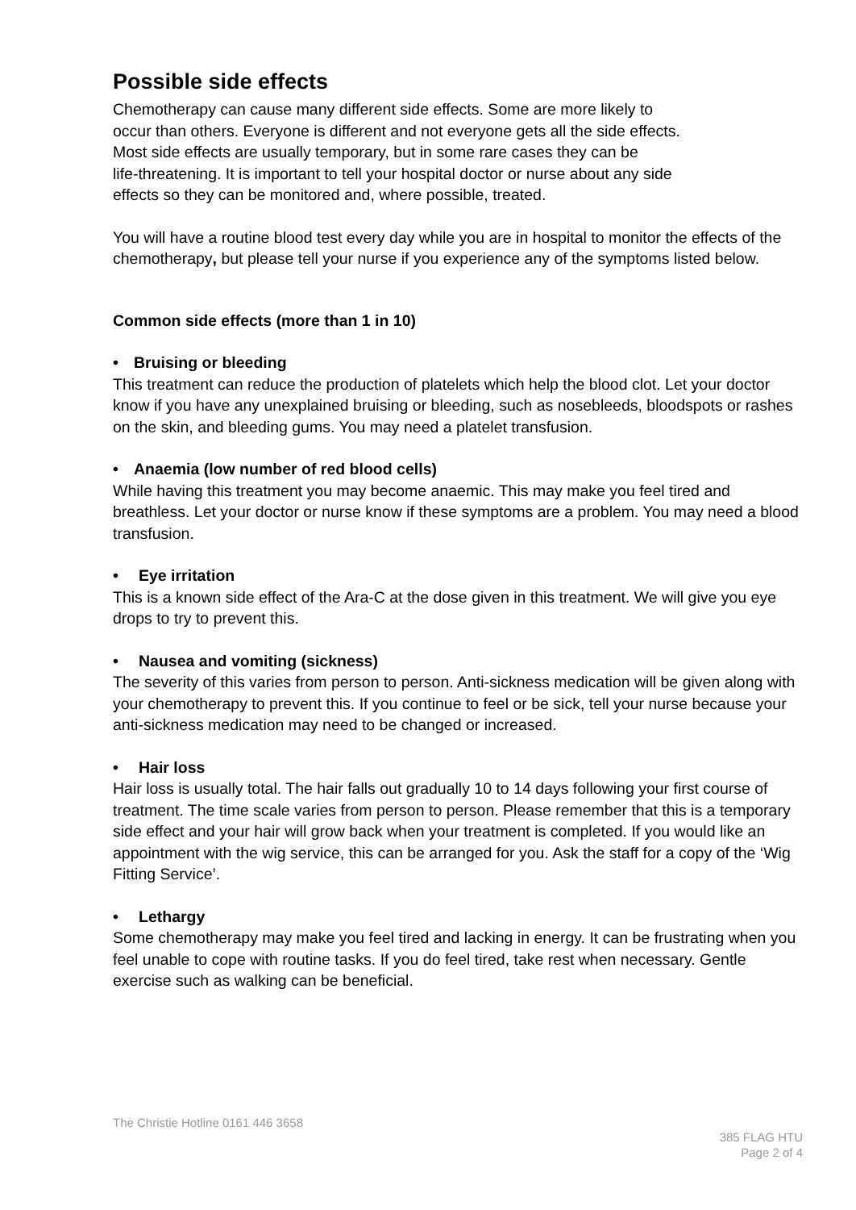Possible side effects
Chemotherapy can cause many different side effects. Some are more likely to
occur than others. Everyone is different and not everyone gets all the side effects.
Most side effects are usually temporary, but in some rare cases they can be
life-threatening. It is important to tell your hospital doctor or nurse about any side
effects so they can be monitored and, where possible, treated.
You will have a routine blood test every day while you are in hospital to monitor the effects of the chemotherapy, but please tell your nurse if you experience any of the symptoms listed below.
Common side effects (more than 1 in 10)
• Bruising or bleeding
This treatment can reduce the production of platelets which help the blood clot. Let your doctor know if you have any unexplained bruising or bleeding, such as nosebleeds, bloodspots or rashes on the skin, and bleeding gums. You may need a platelet transfusion.
• Anaemia (low number of red blood cells)
While having this treatment you may become anaemic. This may make you feel tired and breathless. Let your doctor or nurse know if these symptoms are a problem. You may need a blood transfusion.
• Eye irritation
This is a known side effect of the Ara-C at the dose given in this treatment. We will give you eye drops to try to prevent this.
• Nausea and vomiting (sickness)
The severity of this varies from person to person. Anti-sickness medication will be given along with your chemotherapy to prevent this. If you continue to feel or be sick, tell your nurse because your anti-sickness medication may need to be changed or increased.
• Hair loss
Hair loss is usually total. The hair falls out gradually 10 to 14 days following your first course of treatment. The time scale varies from person to person. Please remember that this is a temporary side effect and your hair will grow back when your treatment is completed. If you would like an appointment with the wig service, this can be arranged for you. Ask the staff for a copy of the ‘Wig Fitting Service’.
• Lethargy
Some chemotherapy may make you feel tired and lacking in energy. It can be frustrating when you feel unable to cope with routine tasks. If you do feel tired, take rest when necessary. Gentle exercise such as walking can be beneficial.
The Christie Hotline 0161 446 3658
385 FLAG HTU
Page 2 of 4